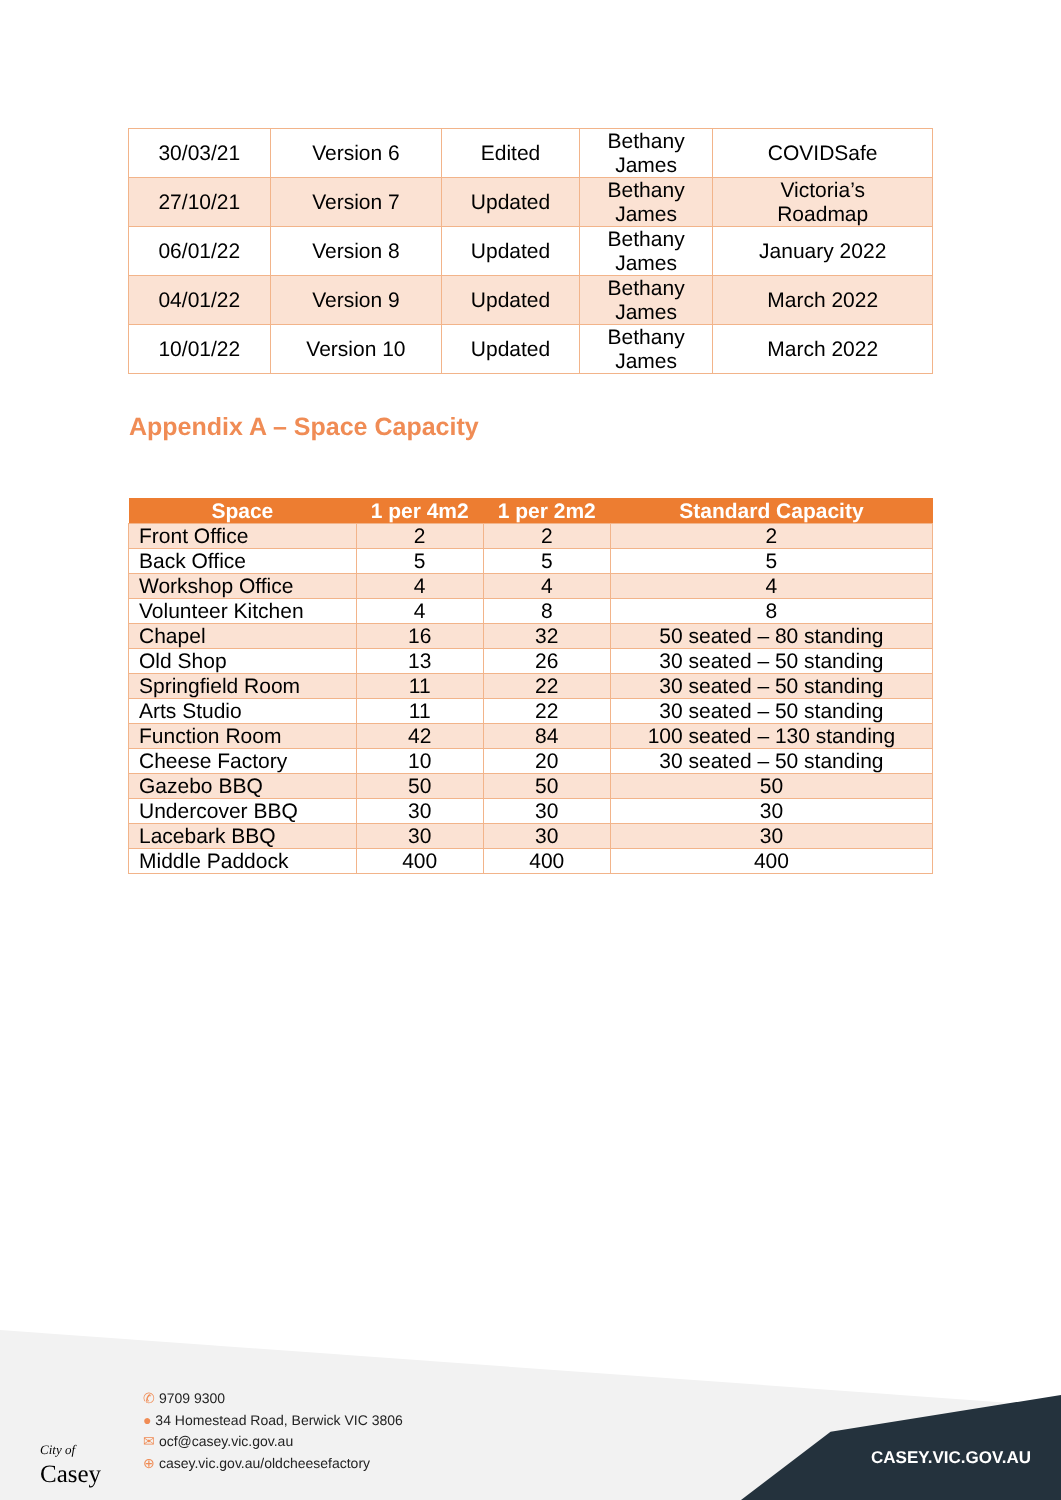| 30/03/21 | Version 6 | Edited | Bethany James | COVIDSafe |
| 27/10/21 | Version 7 | Updated | Bethany James | Victoria’s Roadmap |
| 06/01/22 | Version 8 | Updated | Bethany James | January 2022 |
| 04/01/22 | Version 9 | Updated | Bethany James | March 2022 |
| 10/01/22 | Version 10 | Updated | Bethany James | March 2022 |
Appendix A – Space Capacity
| Space | 1 per 4m2 | 1 per 2m2 | Standard Capacity |
| --- | --- | --- | --- |
| Front Office | 2 | 2 | 2 |
| Back Office | 5 | 5 | 5 |
| Workshop Office | 4 | 4 | 4 |
| Volunteer Kitchen | 4 | 8 | 8 |
| Chapel | 16 | 32 | 50 seated – 80 standing |
| Old Shop | 13 | 26 | 30 seated – 50 standing |
| Springfield Room | 11 | 22 | 30 seated – 50 standing |
| Arts Studio | 11 | 22 | 30 seated – 50 standing |
| Function Room | 42 | 84 | 100 seated – 130 standing |
| Cheese Factory | 10 | 20 | 30 seated – 50 standing |
| Gazebo BBQ | 50 | 50 | 50 |
| Undercover BBQ | 30 | 30 | 30 |
| Lacebark BBQ | 30 | 30 | 30 |
| Middle Paddock | 400 | 400 | 400 |
City of
Casey
✆ 9709 9300
● 34 Homestead Road, Berwick VIC 3806
✉ ocf@casey.vic.gov.au
⊕ casey.vic.gov.au/oldcheesefactory
CASEY.VIC.GOV.AU